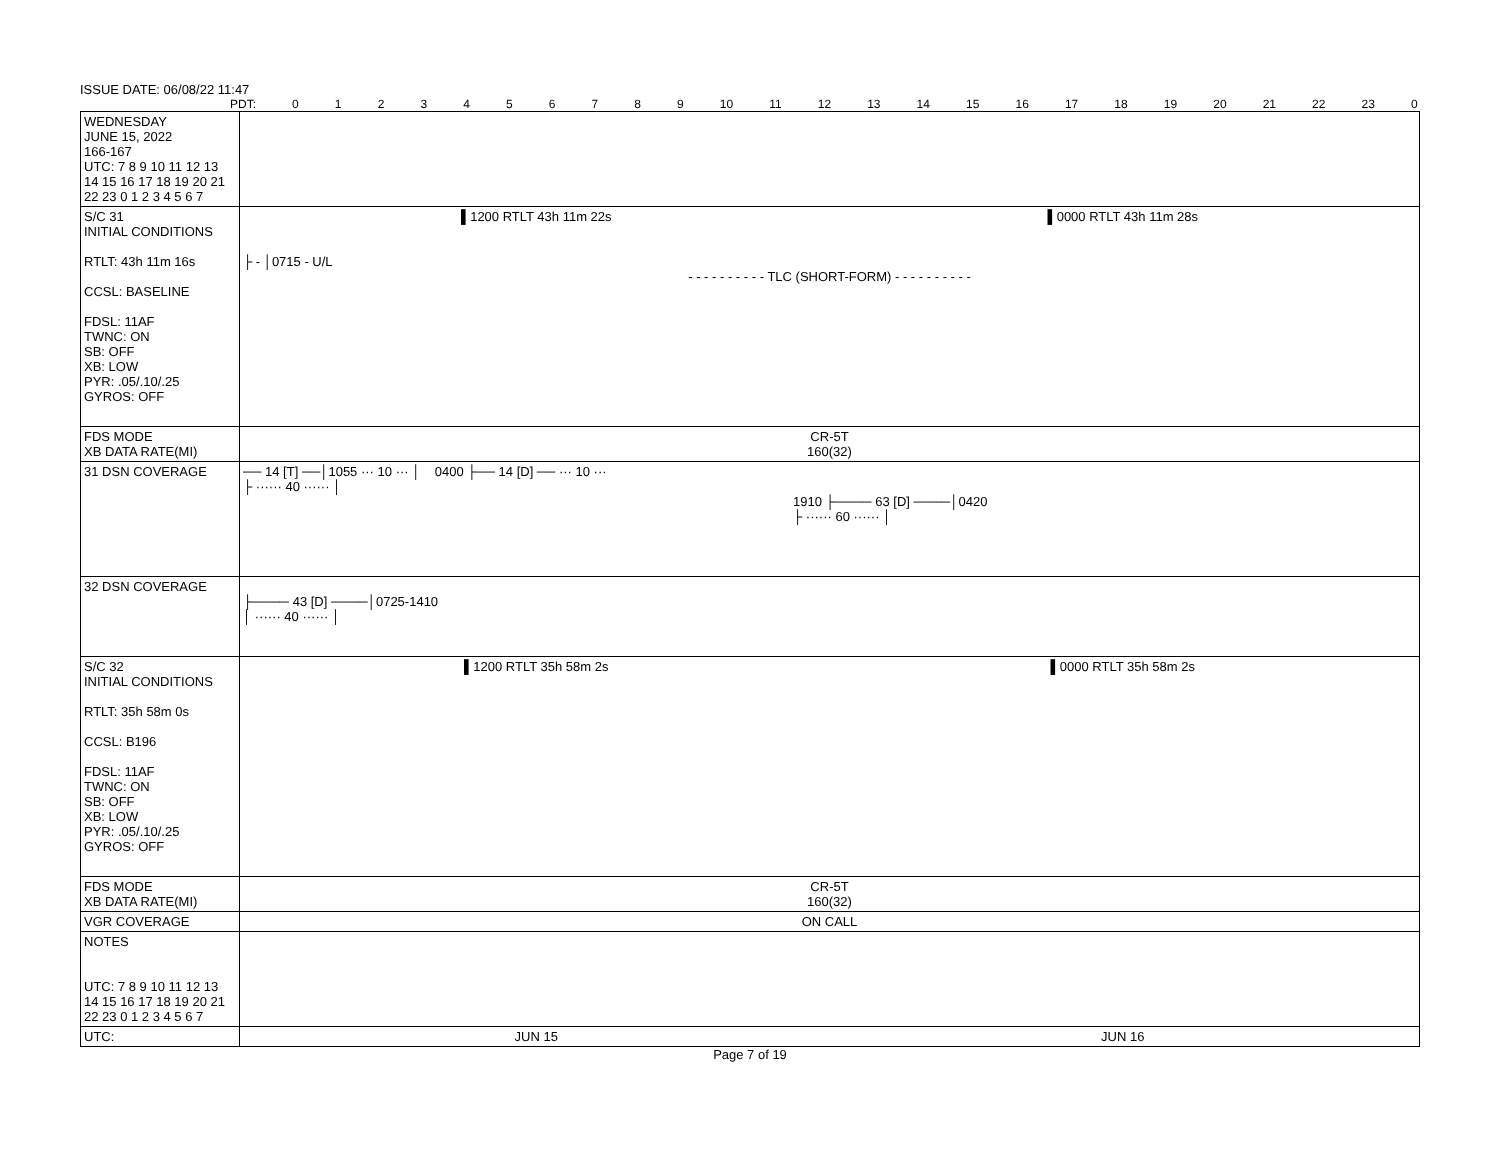ISSUE DATE: 06/08/22 11:47
PDT: 0123456789 10 11 12 13 14 15 16 17 18 19 20 21 22 23 0
| WEDNESDAY JUNE 15, 2022 166-167 UTC: 7 8 9 10 11 12 13 14 15 16 17 18 19 20 21 22 23 0 1 2 3 4 5 6 7 | |
| S/C 31 INITIAL CONDITIONS RTLT: 43h 11m 16s CCSL: BASELINE FDSL: 11AF TWNC: ON SB: OFF XB: LOW PYR: .05/.10/.25 GYROS: OFF | ▌1200 RTLT 43h 11m 22s ▌0000 RTLT 43h 11m 28s ├ - │0715 - U/L - - - - - - - - - - TLC (SHORT-FORM) - - - - - - - - - - |
| FDS MODE XB DATA RATE(MI) | CR-5T 160(32) |
| 31 DSN COVERAGE | ── 14 [T] ──│1055 ··· 10 ··· │ 0400 ├── 14 [D] ── ··· 10 ··· ├ ······ 40 ······ │ 1910 ├──── 63 [D] ────│0420 ├ ······ 60 ······ │ |
| 32 DSN COVERAGE | ├──── 43 [D] ────│0725-1410 │ ······ 40 ······ │ |
| S/C 32 INITIAL CONDITIONS RTLT: 35h 58m 0s CCSL: B196 FDSL: 11AF TWNC: ON SB: OFF XB: LOW PYR: .05/.10/.25 GYROS: OFF | ▌1200 RTLT 35h 58m 2s ▌0000 RTLT 35h 58m 2s |
| FDS MODE XB DATA RATE(MI) | CR-5T 160(32) |
| VGR COVERAGE | ON CALL |
| NOTES UTC: 7 8 9 10 11 12 13 14 15 16 17 18 19 20 21 22 23 0 1 2 3 4 5 6 7 | |
| UTC: | JUN 15 JUN 16 |
Page 7 of 19